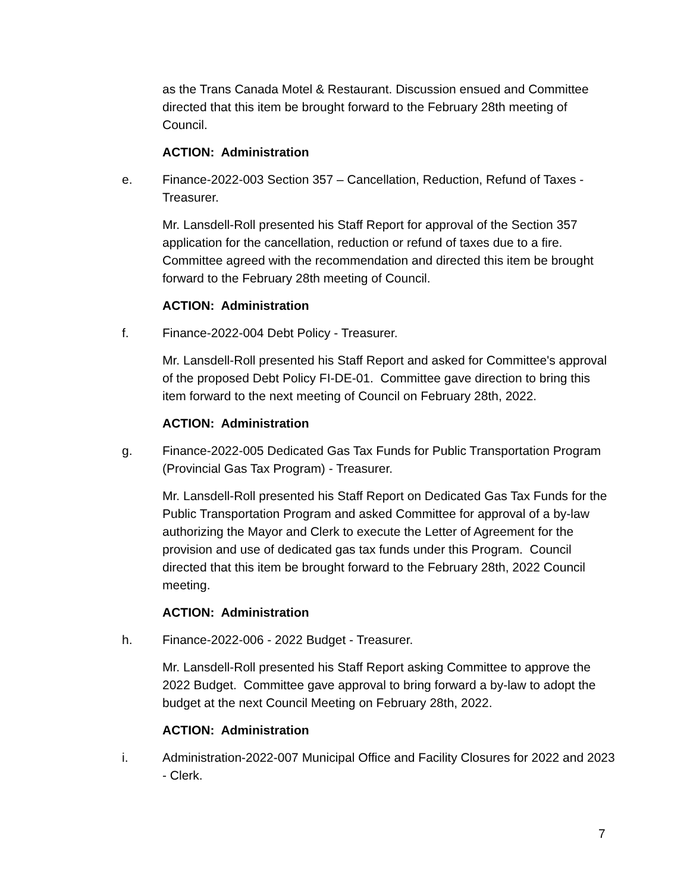as the Trans Canada Motel & Restaurant. Discussion ensued and Committee directed that this item be brought forward to the February 28th meeting of Council.
ACTION: Administration
e. Finance-2022-003 Section 357 – Cancellation, Reduction, Refund of Taxes - Treasurer.
Mr. Lansdell-Roll presented his Staff Report for approval of the Section 357 application for the cancellation, reduction or refund of taxes due to a fire. Committee agreed with the recommendation and directed this item be brought forward to the February 28th meeting of Council.
ACTION: Administration
f. Finance-2022-004 Debt Policy - Treasurer.
Mr. Lansdell-Roll presented his Staff Report and asked for Committee's approval of the proposed Debt Policy FI-DE-01. Committee gave direction to bring this item forward to the next meeting of Council on February 28th, 2022.
ACTION: Administration
g. Finance-2022-005 Dedicated Gas Tax Funds for Public Transportation Program (Provincial Gas Tax Program) - Treasurer.
Mr. Lansdell-Roll presented his Staff Report on Dedicated Gas Tax Funds for the Public Transportation Program and asked Committee for approval of a by-law authorizing the Mayor and Clerk to execute the Letter of Agreement for the provision and use of dedicated gas tax funds under this Program. Council directed that this item be brought forward to the February 28th, 2022 Council meeting.
ACTION: Administration
h. Finance-2022-006 - 2022 Budget - Treasurer.
Mr. Lansdell-Roll presented his Staff Report asking Committee to approve the 2022 Budget. Committee gave approval to bring forward a by-law to adopt the budget at the next Council Meeting on February 28th, 2022.
ACTION: Administration
i. Administration-2022-007 Municipal Office and Facility Closures for 2022 and 2023 - Clerk.
7